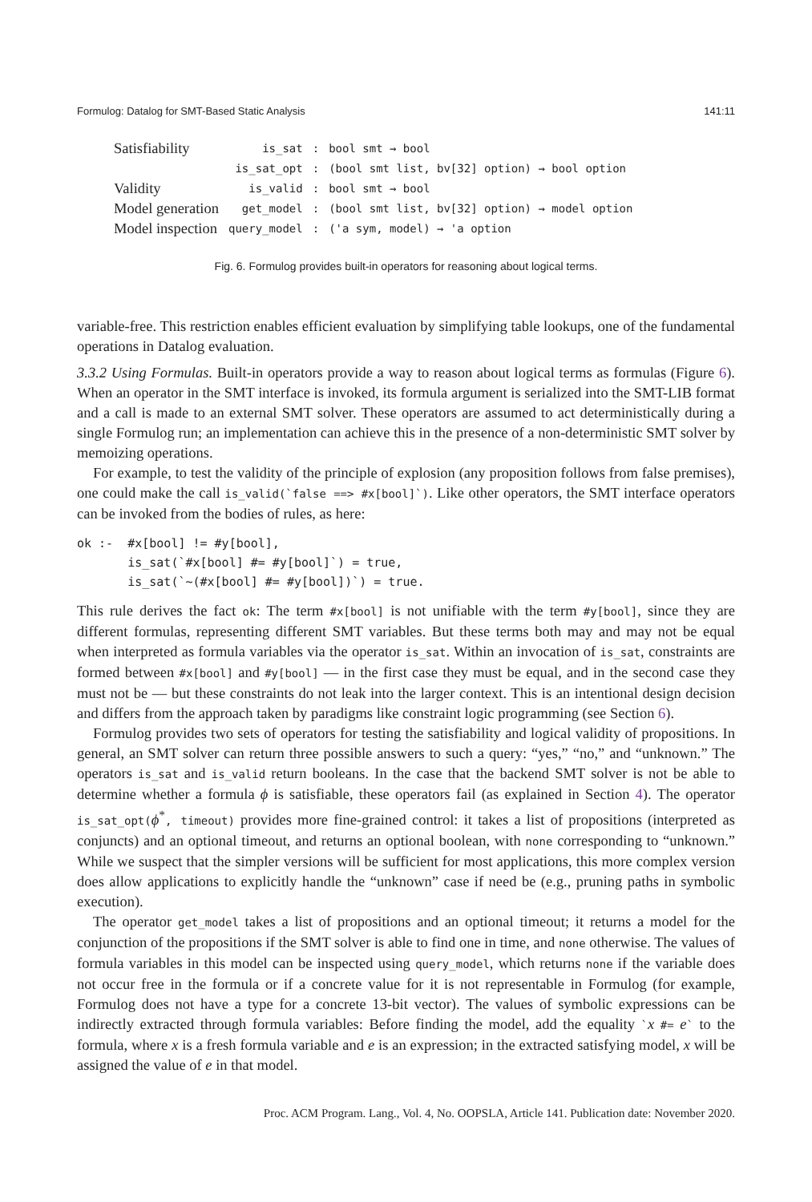Formulog: Datalog for SMT-Based Static Analysis 141:11
| Satisfiability | is_sat | : | bool smt → bool |
| | is_sat_opt | : | (bool smt list, bv[32] option) → bool option |
| Validity | is_valid | : | bool smt → bool |
| Model generation | get_model | : | (bool smt list, bv[32] option) → model option |
| Model inspection | query_model | : | ('a sym, model) → 'a option |
Fig. 6. Formulog provides built-in operators for reasoning about logical terms.
variable-free. This restriction enables efficient evaluation by simplifying table lookups, one of the fundamental operations in Datalog evaluation.
3.3.2 Using Formulas. Built-in operators provide a way to reason about logical terms as formulas (Figure 6). When an operator in the SMT interface is invoked, its formula argument is serialized into the SMT-LIB format and a call is made to an external SMT solver. These operators are assumed to act deterministically during a single Formulog run; an implementation can achieve this in the presence of a non-deterministic SMT solver by memoizing operations.
For example, to test the validity of the principle of explosion (any proposition follows from false premises), one could make the call is_valid(`false ==> #x[bool]`). Like other operators, the SMT interface operators can be invoked from the bodies of rules, as here:
ok :-  #x[bool] != #y[bool],
       is_sat(`#x[bool] #= #y[bool]`) = true,
       is_sat(`~(#x[bool] #= #y[bool])`) = true.
This rule derives the fact ok: The term #x[bool] is not unifiable with the term #y[bool], since they are different formulas, representing different SMT variables. But these terms both may and may not be equal when interpreted as formula variables via the operator is_sat. Within an invocation of is_sat, constraints are formed between #x[bool] and #y[bool] — in the first case they must be equal, and in the second case they must not be — but these constraints do not leak into the larger context. This is an intentional design decision and differs from the approach taken by paradigms like constraint logic programming (see Section 6).
Formulog provides two sets of operators for testing the satisfiability and logical validity of propositions. In general, an SMT solver can return three possible answers to such a query: “yes,” “no,” and “unknown.” The operators is_sat and is_valid return booleans. In the case that the backend SMT solver is not be able to determine whether a formula ϕ is satisfiable, these operators fail (as explained in Section 4). The operator is_sat_opt(ϕ<sup>*</sup>, timeout) provides more fine-grained control: it takes a list of propositions (interpreted as conjuncts) and an optional timeout, and returns an optional boolean, with none corresponding to “unknown.” While we suspect that the simpler versions will be sufficient for most applications, this more complex version does allow applications to explicitly handle the “unknown” case if need be (e.g., pruning paths in symbolic execution).
The operator get_model takes a list of propositions and an optional timeout; it returns a model for the conjunction of the propositions if the SMT solver is able to find one in time, and none otherwise. The values of formula variables in this model can be inspected using query_model, which returns none if the variable does not occur free in the formula or if a concrete value for it is not representable in Formulog (for example, Formulog does not have a type for a concrete 13-bit vector). The values of symbolic expressions can be indirectly extracted through formula variables: Before finding the model, add the equality `x #= e` to the formula, where x is a fresh formula variable and e is an expression; in the extracted satisfying model, x will be assigned the value of e in that model.
Proc. ACM Program. Lang., Vol. 4, No. OOPSLA, Article 141. Publication date: November 2020.